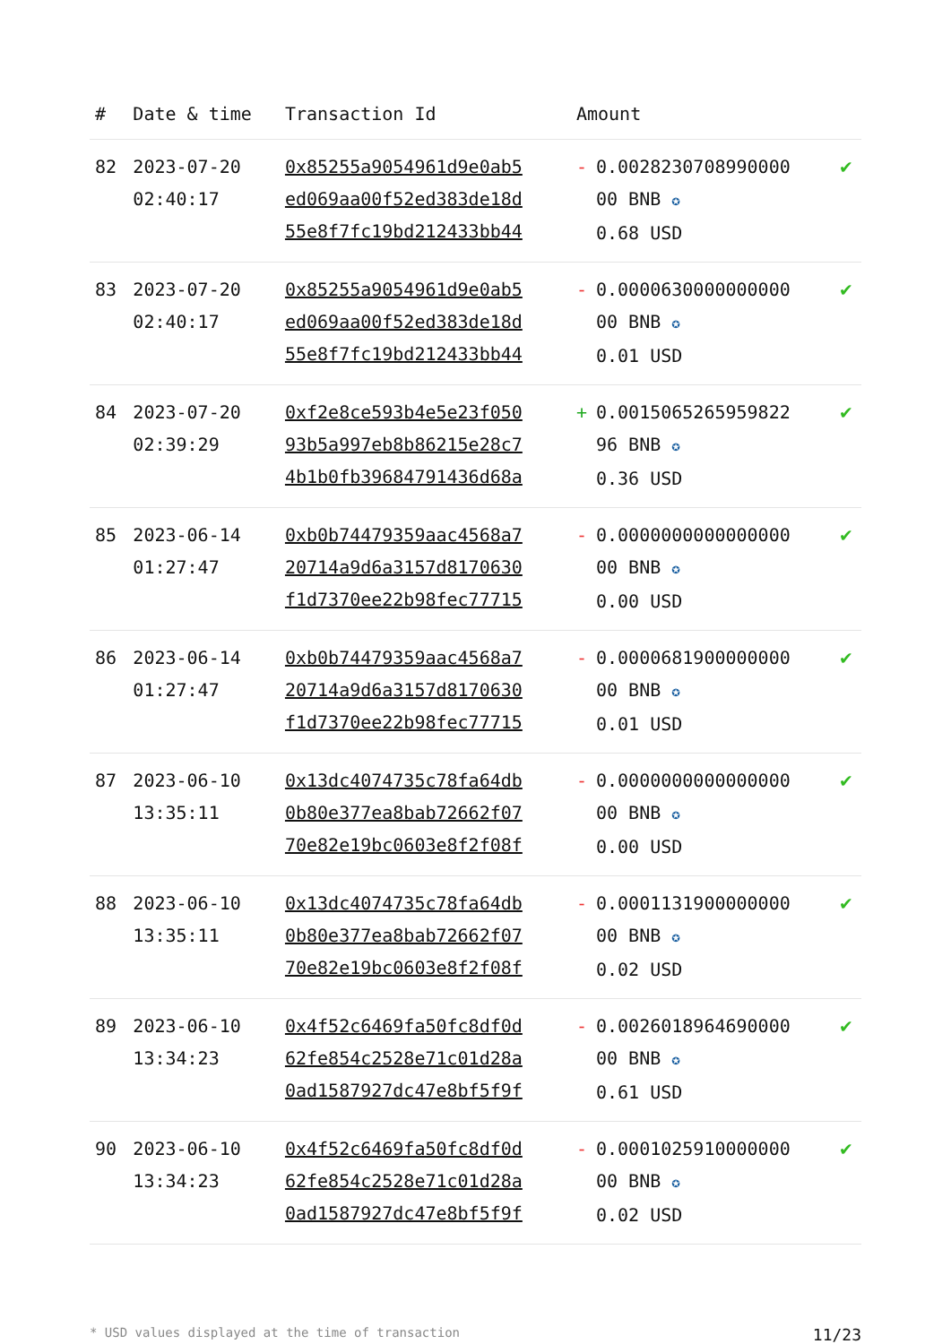| # | Date & time | Transaction Id | Amount | |
| --- | --- | --- | --- | --- |
| 82 | 2023-07-20 02:40:17 | 0x85255a9054961d9e0ab5 ed069aa00f52ed383de18d 55e8f7fc19bd212433bb44 | - 0.0028230708990000 00 BNB ✪ 0.68 USD | ✔ |
| 83 | 2023-07-20 02:40:17 | 0x85255a9054961d9e0ab5 ed069aa00f52ed383de18d 55e8f7fc19bd212433bb44 | - 0.0000630000000000 00 BNB ✪ 0.01 USD | ✔ |
| 84 | 2023-07-20 02:39:29 | 0xf2e8ce593b4e5e23f050 93b5a997eb8b86215e28c7 4b1b0fb39684791436d68a | + 0.0015065265959822 96 BNB ✪ 0.36 USD | ✔ |
| 85 | 2023-06-14 01:27:47 | 0xb0b74479359aac4568a7 20714a9d6a3157d8170630 f1d7370ee22b98fec77715 | - 0.0000000000000000 00 BNB ✪ 0.00 USD | ✔ |
| 86 | 2023-06-14 01:27:47 | 0xb0b74479359aac4568a7 20714a9d6a3157d8170630 f1d7370ee22b98fec77715 | - 0.0000681900000000 00 BNB ✪ 0.01 USD | ✔ |
| 87 | 2023-06-10 13:35:11 | 0x13dc4074735c78fa64db 0b80e377ea8bab72662f07 70e82e19bc0603e8f2f08f | - 0.0000000000000000 00 BNB ✪ 0.00 USD | ✔ |
| 88 | 2023-06-10 13:35:11 | 0x13dc4074735c78fa64db 0b80e377ea8bab72662f07 70e82e19bc0603e8f2f08f | - 0.0001131900000000 00 BNB ✪ 0.02 USD | ✔ |
| 89 | 2023-06-10 13:34:23 | 0x4f52c6469fa50fc8df0d 62fe854c2528e71c01d28a 0ad1587927dc47e8bf5f9f | - 0.0026018964690000 00 BNB ✪ 0.61 USD | ✔ |
| 90 | 2023-06-10 13:34:23 | 0x4f52c6469fa50fc8df0d 62fe854c2528e71c01d28a 0ad1587927dc47e8bf5f9f | - 0.0001025910000000 00 BNB ✪ 0.02 USD | ✔ |
* USD values displayed at the time of transaction 11/23